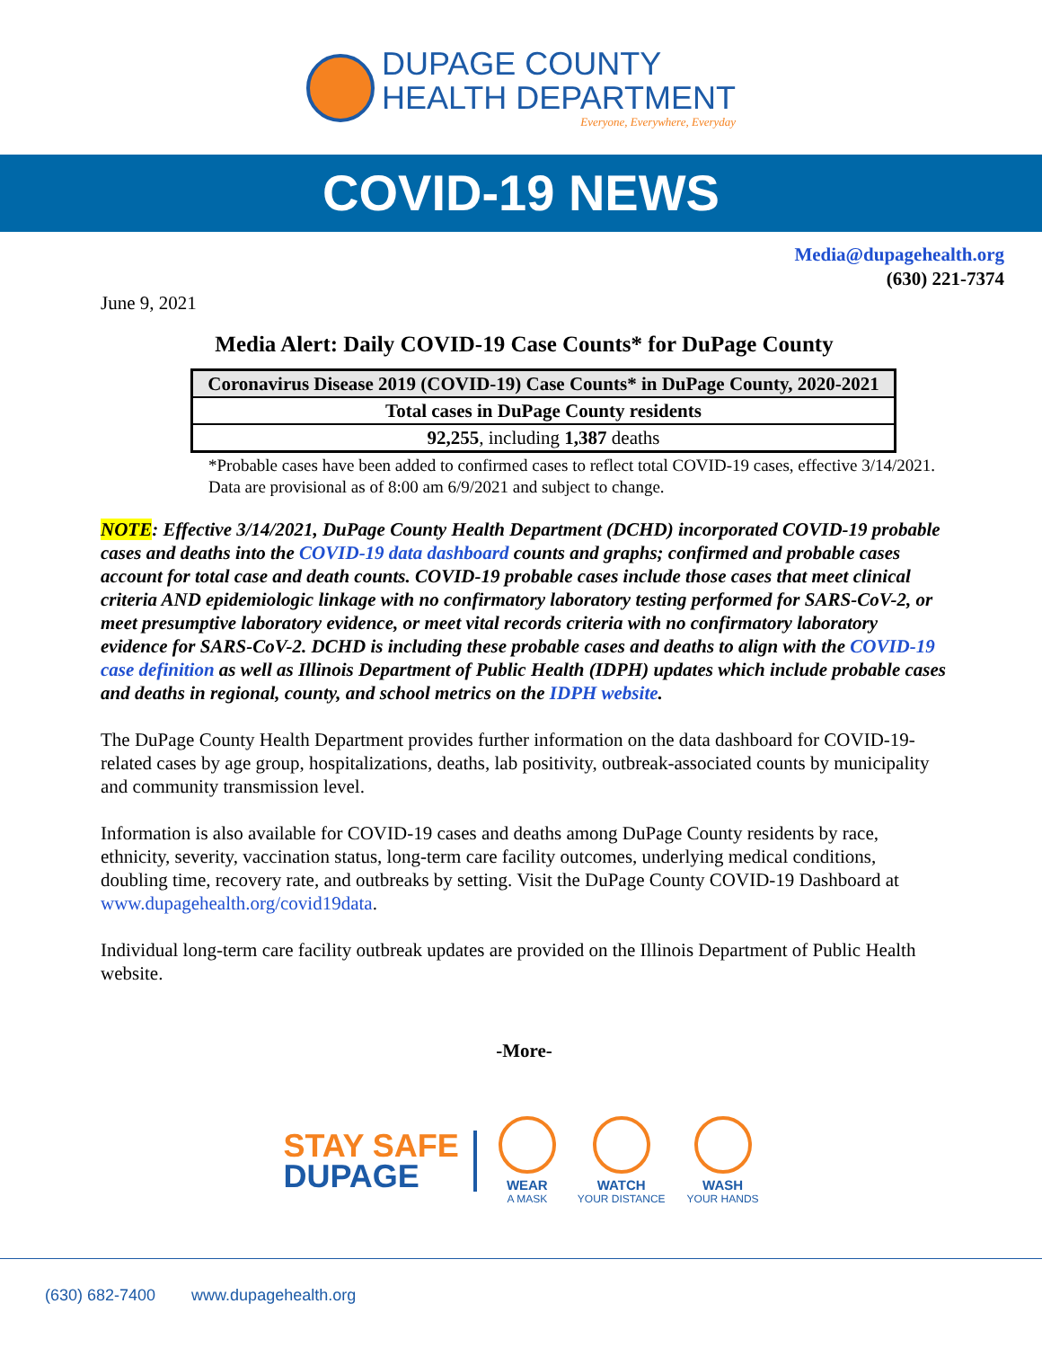DUPAGE COUNTY
HEALTH DEPARTMENT
Everyone, Everywhere, Everyday
COVID-19 NEWS
Media@dupagehealth.org
(630) 221-7374
June 9, 2021
Media Alert: Daily COVID-19 Case Counts* for DuPage County
| Coronavirus Disease 2019 (COVID-19) Case Counts* in DuPage County, 2020-2021 |
| Total cases in DuPage County residents |
| 92,255 , including 1,387 deaths |
*Probable cases have been added to confirmed cases to reflect total COVID-19 cases, effective 3/14/2021. Data are provisional as of 8:00 am 6/9/2021 and subject to change.
NOTE: Effective 3/14/2021, DuPage County Health Department (DCHD) incorporated COVID-19 probable cases and deaths into the COVID-19 data dashboard counts and graphs; confirmed and probable cases account for total case and death counts. COVID-19 probable cases include those cases that meet clinical criteria AND epidemiologic linkage with no confirmatory laboratory testing performed for SARS-CoV-2, or meet presumptive laboratory evidence, or meet vital records criteria with no confirmatory laboratory evidence for SARS-CoV-2. DCHD is including these probable cases and deaths to align with the COVID-19 case definition as well as Illinois Department of Public Health (IDPH) updates which include probable cases and deaths in regional, county, and school metrics on the IDPH website.
The DuPage County Health Department provides further information on the data dashboard for COVID-19-related cases by age group, hospitalizations, deaths, lab positivity, outbreak-associated counts by municipality and community transmission level.
Information is also available for COVID-19 cases and deaths among DuPage County residents by race, ethnicity, severity, vaccination status, long-term care facility outcomes, underlying medical conditions, doubling time, recovery rate, and outbreaks by setting. Visit the DuPage County COVID-19 Dashboard at www.dupagehealth.org/covid19data.
Individual long-term care facility outbreak updates are provided on the Illinois Department of Public Health website.
-More-
STAY SAFE
DUPAGE
WEAR
A MASK
WATCH
YOUR DISTANCE
WASH
YOUR HANDS
(630) 682-7400 www.dupagehealth.org